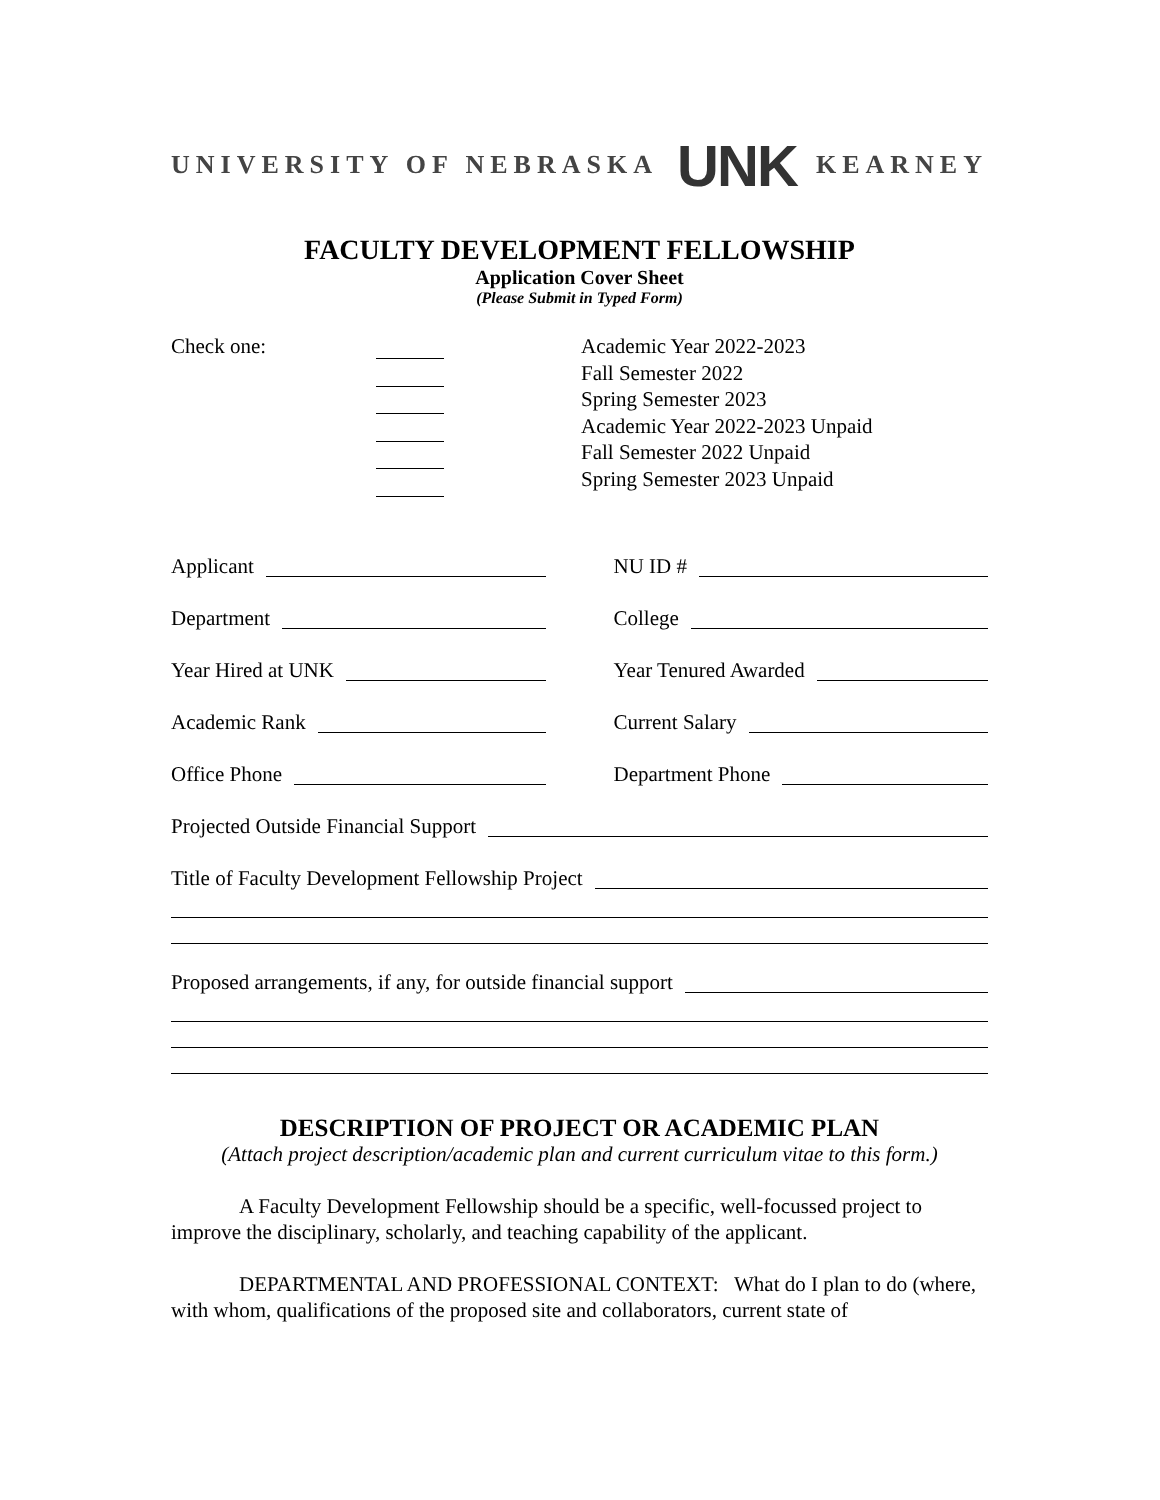UNIVERSITY OF NEBRASKA UNK KEARNEY
FACULTY DEVELOPMENT FELLOWSHIP
Application Cover Sheet
(Please Submit in Typed Form)
Check one: Academic Year 2022-2023
Fall Semester 2022
Spring Semester 2023
Academic Year 2022-2023 Unpaid
Fall Semester 2022 Unpaid
Spring Semester 2023 Unpaid
Applicant NU ID #
Department College
Year Hired at UNK Year Tenured Awarded
Academic Rank Current Salary
Office Phone Department Phone
Projected Outside Financial Support
Title of Faculty Development Fellowship Project
Proposed arrangements, if any, for outside financial support
DESCRIPTION OF PROJECT OR ACADEMIC PLAN
(Attach project description/academic plan and current curriculum vitae to this form.)
A Faculty Development Fellowship should be a specific, well-focussed project to improve the disciplinary, scholarly, and teaching capability of the applicant.
DEPARTMENTAL AND PROFESSIONAL CONTEXT: What do I plan to do (where, with whom, qualifications of the proposed site and collaborators, current state of